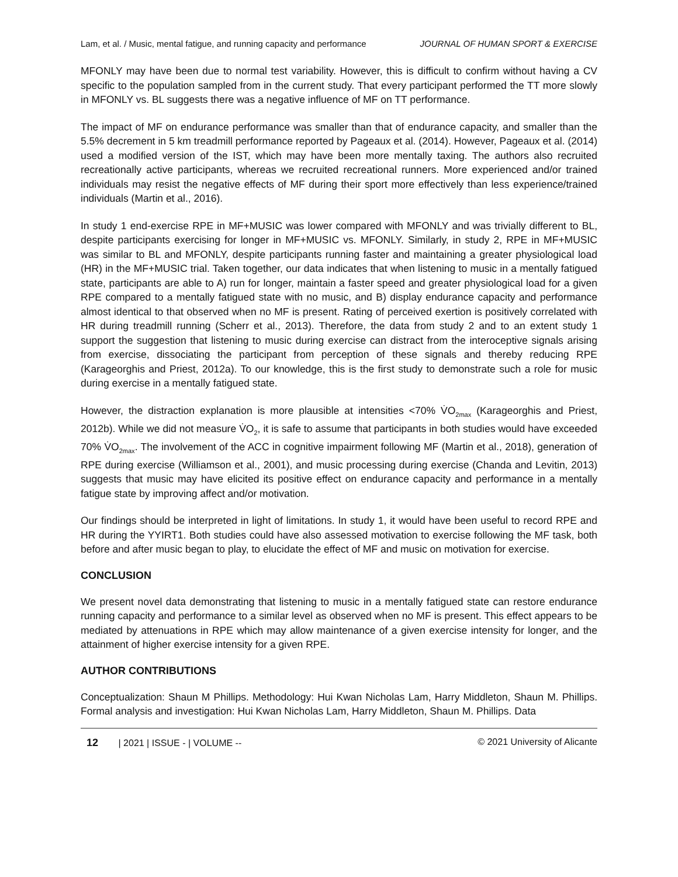Lam, et al. / Music, mental fatigue, and running capacity and performance JOURNAL OF HUMAN SPORT & EXERCISE
MFONLY may have been due to normal test variability. However, this is difficult to confirm without having a CV specific to the population sampled from in the current study. That every participant performed the TT more slowly in MFONLY vs. BL suggests there was a negative influence of MF on TT performance.
The impact of MF on endurance performance was smaller than that of endurance capacity, and smaller than the 5.5% decrement in 5 km treadmill performance reported by Pageaux et al. (2014). However, Pageaux et al. (2014) used a modified version of the IST, which may have been more mentally taxing. The authors also recruited recreationally active participants, whereas we recruited recreational runners. More experienced and/or trained individuals may resist the negative effects of MF during their sport more effectively than less experience/trained individuals (Martin et al., 2016).
In study 1 end-exercise RPE in MF+MUSIC was lower compared with MFONLY and was trivially different to BL, despite participants exercising for longer in MF+MUSIC vs. MFONLY. Similarly, in study 2, RPE in MF+MUSIC was similar to BL and MFONLY, despite participants running faster and maintaining a greater physiological load (HR) in the MF+MUSIC trial. Taken together, our data indicates that when listening to music in a mentally fatigued state, participants are able to A) run for longer, maintain a faster speed and greater physiological load for a given RPE compared to a mentally fatigued state with no music, and B) display endurance capacity and performance almost identical to that observed when no MF is present. Rating of perceived exertion is positively correlated with HR during treadmill running (Scherr et al., 2013). Therefore, the data from study 2 and to an extent study 1 support the suggestion that listening to music during exercise can distract from the interoceptive signals arising from exercise, dissociating the participant from perception of these signals and thereby reducing RPE (Karageorghis and Priest, 2012a). To our knowledge, this is the first study to demonstrate such a role for music during exercise in a mentally fatigued state.
However, the distraction explanation is more plausible at intensities <70% V̇O<sub>2max</sub> (Karageorghis and Priest, 2012b). While we did not measure V̇O<sub>2</sub>, it is safe to assume that participants in both studies would have exceeded 70% V̇O<sub>2max</sub>. The involvement of the ACC in cognitive impairment following MF (Martin et al., 2018), generation of RPE during exercise (Williamson et al., 2001), and music processing during exercise (Chanda and Levitin, 2013) suggests that music may have elicited its positive effect on endurance capacity and performance in a mentally fatigue state by improving affect and/or motivation.
Our findings should be interpreted in light of limitations. In study 1, it would have been useful to record RPE and HR during the YYIRT1. Both studies could have also assessed motivation to exercise following the MF task, both before and after music began to play, to elucidate the effect of MF and music on motivation for exercise.
CONCLUSION
We present novel data demonstrating that listening to music in a mentally fatigued state can restore endurance running capacity and performance to a similar level as observed when no MF is present. This effect appears to be mediated by attenuations in RPE which may allow maintenance of a given exercise intensity for longer, and the attainment of higher exercise intensity for a given RPE.
AUTHOR CONTRIBUTIONS
Conceptualization: Shaun M Phillips. Methodology: Hui Kwan Nicholas Lam, Harry Middleton, Shaun M. Phillips. Formal analysis and investigation: Hui Kwan Nicholas Lam, Harry Middleton, Shaun M. Phillips. Data
12 | 2021 | ISSUE - | VOLUME -- © 2021 University of Alicante